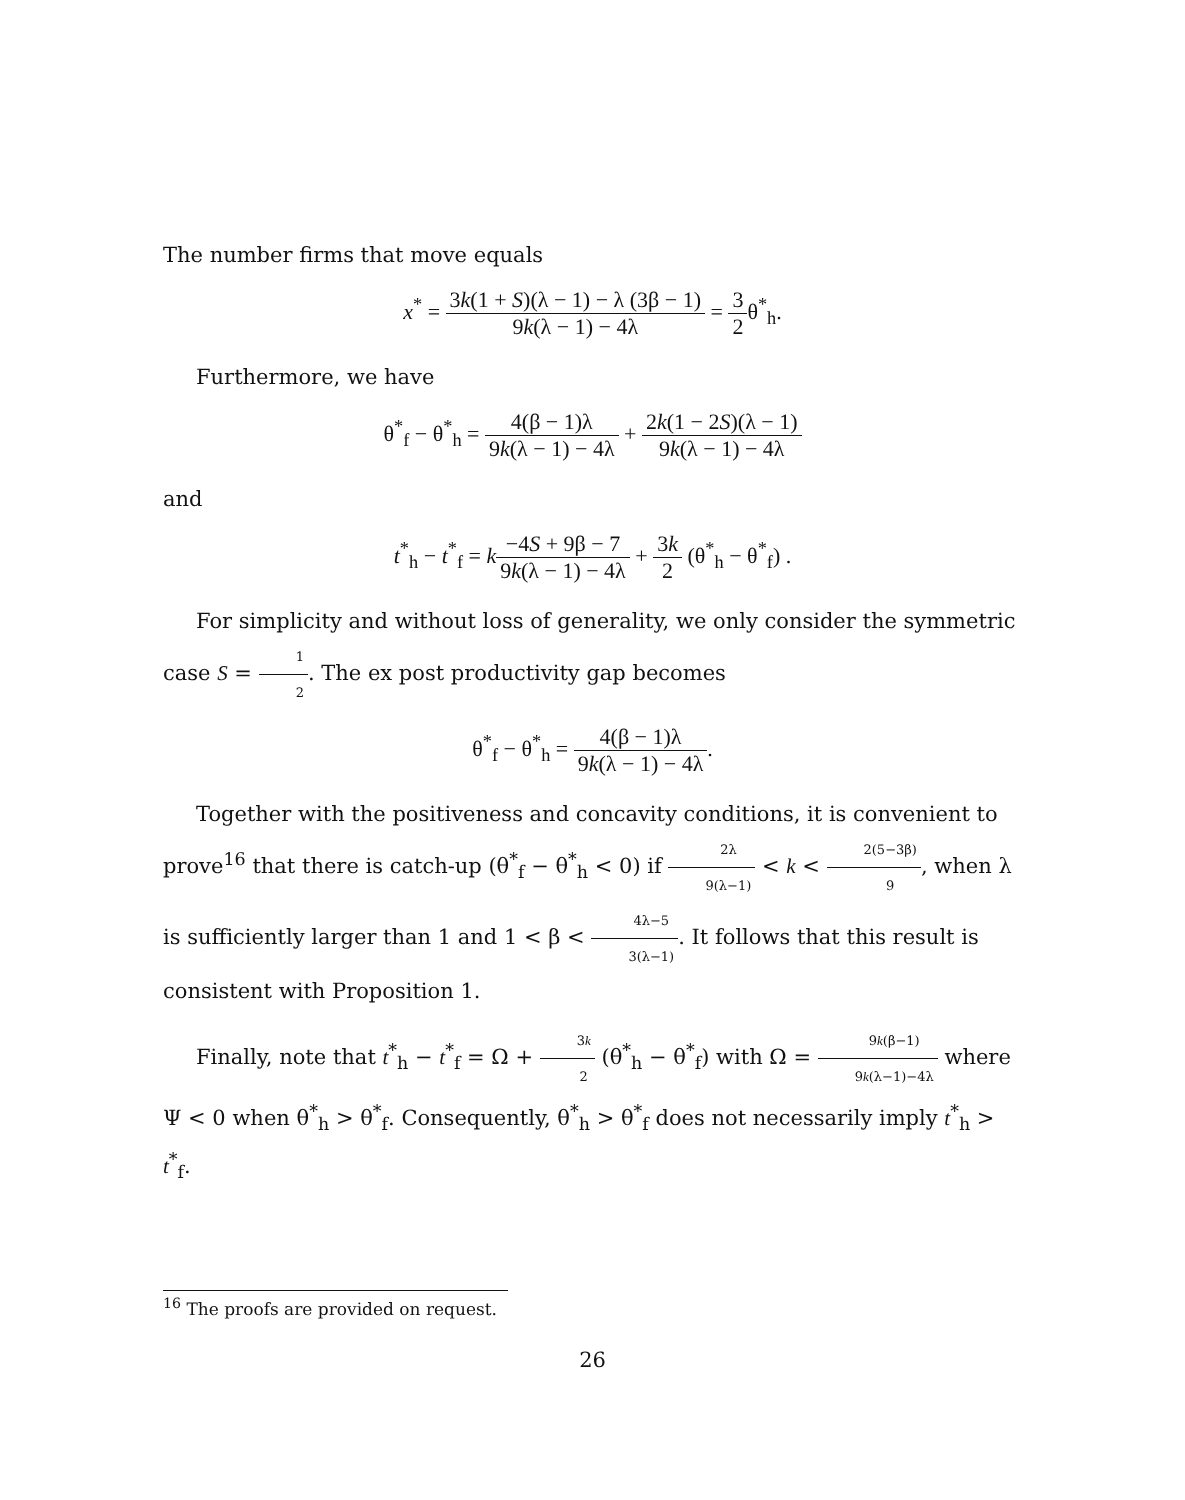The number firms that move equals
x<sup>*</sup> = 3k(1 + S)(λ − 1) − λ (3β − 1) 9k(λ − 1) − 4λ = 3 2θ<sup>*</sup><sub>h</sub>.
Furthermore, we have
θ<sup>*</sup><sub>f</sub> − θ<sup>*</sup><sub>h</sub> = 4(β − 1)λ 9k(λ − 1) − 4λ + 2k(1 − 2S)(λ − 1) 9k(λ − 1) − 4λ
and
t<sup>*</sup><sub>h</sub> − t<sup>*</sup><sub>f</sub> = k−4S + 9β − 7 9k(λ − 1) − 4λ + 3k 2 (θ<sup>*</sup><sub>h</sub> − θ<sup>*</sup><sub>f</sub>) .
For simplicity and without loss of generality, we only consider the symmetric case S = 1 2. The ex post productivity gap becomes
θ<sup>*</sup><sub>f</sub> − θ<sup>*</sup><sub>h</sub> = 4(β − 1)λ 9k(λ − 1) − 4λ.
Together with the positiveness and concavity conditions, it is convenient to prove<sup>16</sup> that there is catch-up (θ<sup>*</sup><sub>f</sub> − θ<sup>*</sup><sub>h</sub> < 0) if 2λ 9(λ−1) < k < 2(5−3β) 9, when λ is sufficiently larger than 1 and 1 < β < 4λ−5 3(λ−1). It follows that this result is consistent with Proposition 1.
Finally, note that t<sup>*</sup><sub>h</sub> − t<sup>*</sup><sub>f</sub> = Ω + 3k 2 (θ<sup>*</sup><sub>h</sub> − θ<sup>*</sup><sub>f</sub>) with Ω = 9k(β−1) 9k(λ−1)−4λ where Ψ < 0 when θ<sup>*</sup><sub>h</sub> > θ<sup>*</sup><sub>f</sub>. Consequently, θ<sup>*</sup><sub>h</sub> > θ<sup>*</sup><sub>f</sub> does not necessarily imply t<sup>*</sup><sub>h</sub> > t<sup>*</sup><sub>f</sub>.
<sup>16</sup> The proofs are provided on request.
26